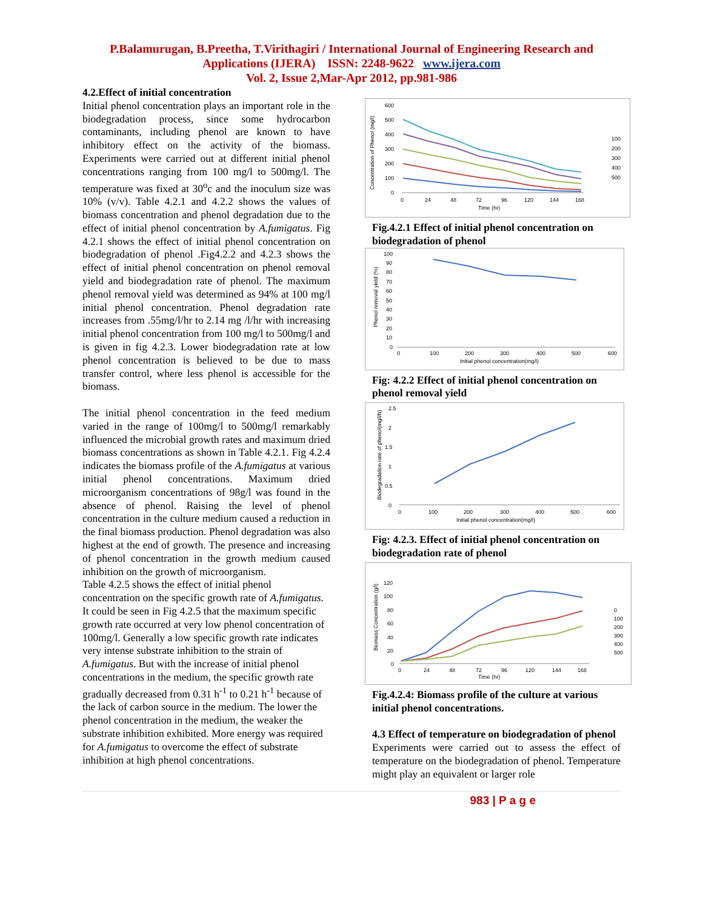P.Balamurugan, B.Preetha, T.Virithagiri / International Journal of Engineering Research and
Applications (IJERA) ISSN: 2248-9622 www.ijera.com
Vol. 2, Issue 2,Mar-Apr 2012, pp.981-986
4.2.Effect of initial concentration
Initial phenol concentration plays an important role in the biodegradation process, since some hydrocarbon contaminants, including phenol are known to have inhibitory effect on the activity of the biomass. Experiments were carried out at different initial phenol concentrations ranging from 100 mg/l to 500mg/l. The temperature was fixed at 30<sup>o</sup>c and the inoculum size was 10% (v/v). Table 4.2.1 and 4.2.2 shows the values of biomass concentration and phenol degradation due to the effect of initial phenol concentration by A.fumigatus. Fig 4.2.1 shows the effect of initial phenol concentration on biodegradation of phenol .Fig4.2.2 and 4.2.3 shows the effect of initial phenol concentration on phenol removal yield and biodegradation rate of phenol. The maximum phenol removal yield was determined as 94% at 100 mg/l initial phenol concentration. Phenol degradation rate increases from .55mg/l/hr to 2.14 mg /l/hr with increasing initial phenol concentration from 100 mg/l to 500mg/l and is given in fig 4.2.3. Lower biodegradation rate at low phenol concentration is believed to be due to mass transfer control, where less phenol is accessible for the biomass.
The initial phenol concentration in the feed medium varied in the range of 100mg/l to 500mg/l remarkably influenced the microbial growth rates and maximum dried biomass concentrations as shown in Table 4.2.1. Fig 4.2.4 indicates the biomass profile of the A.fumigatus at various initial phenol concentrations. Maximum dried microorganism concentrations of 98g/l was found in the absence of phenol. Raising the level of phenol concentration in the culture medium caused a reduction in the final biomass production. Phenol degradation was also highest at the end of growth. The presence and increasing of phenol concentration in the growth medium caused inhibition on the growth of microorganism.
Table 4.2.5 shows the effect of initial phenol concentration on the specific growth rate of A.fumigatus. It could be seen in Fig 4.2.5 that the maximum specific growth rate occurred at very low phenol concentration of 100mg/l. Generally a low specific growth rate indicates very intense substrate inhibition to the strain of A.fumigatus. But with the increase of initial phenol concentrations in the medium, the specific growth rate gradually decreased from 0.31 h<sup>-1</sup> to 0.21 h<sup>-1</sup> because of the lack of carbon source in the medium. The lower the phenol concentration in the medium, the weaker the substrate inhibition exhibited. More energy was required for A.fumigatus to overcome the effect of substrate inhibition at high phenol concentrations.
Concentration of Phenol (mg/l)
600
500
400
300
200
100
0
0
24
48
72
96
120
144
168
Time (hr)
100
200
300
400
500
Fig.4.2.1 Effect of initial phenol concentration on biodegradation of phenol
Phenol removal yield (%)
100
90
80
70
60
50
40
30
20
10
0
0
100
200
300
400
500
600
Initial phenol concentration(mg/l)
Fig: 4.2.2 Effect of initial phenol concentration on phenol removal yield
Biodegradation rate of phenol(mg/l/h)
2.5
2
1.5
1
0.5
0
0
100
200
300
400
500
600
Initial phenol concentration(mg/l)
Fig: 4.2.3. Effect of initial phenol concentration on biodegradation rate of phenol
Biomass Concentration (g/l)
120
100
80
60
40
20
0
0
24
48
72
96
120
144
168
Time (hr)
0
100
200
300
400
500
Fig.4.2.4: Biomass profile of the culture at various initial phenol concentrations.
4.3 Effect of temperature on biodegradation of phenol
Experiments were carried out to assess the effect of temperature on the biodegradation of phenol. Temperature might play an equivalent or larger role
983 | P a g e